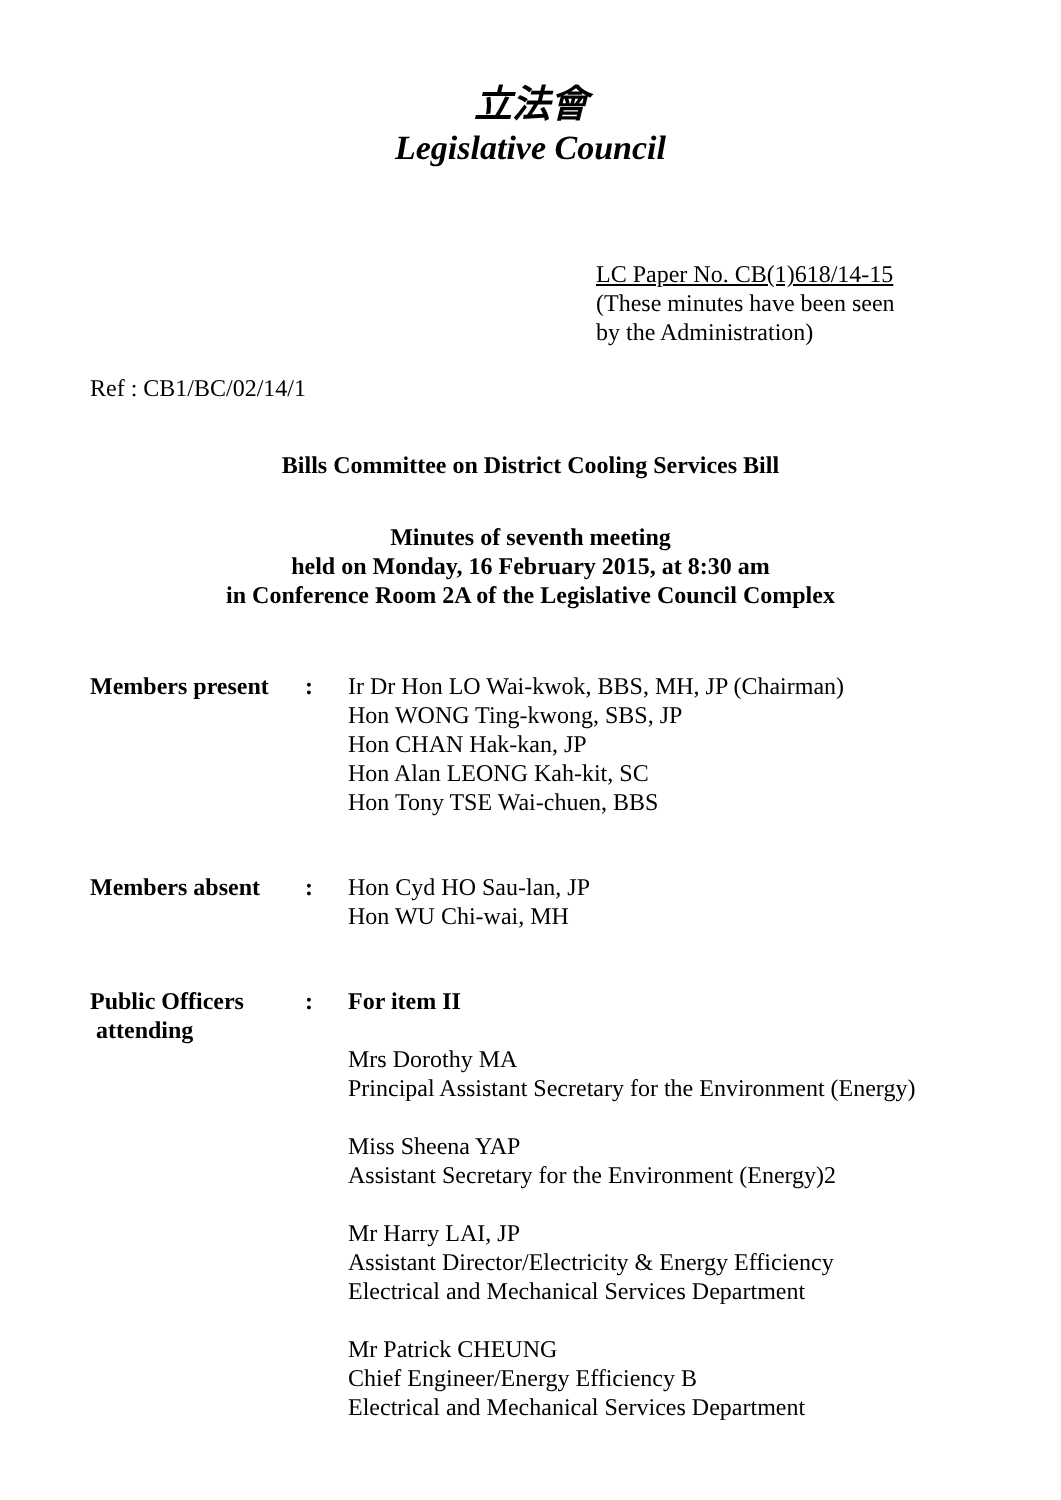立法會
Legislative Council
LC Paper No. CB(1)618/14-15
(These minutes have been seen
by the Administration)
Ref : CB1/BC/02/14/1
Bills Committee on District Cooling Services Bill
Minutes of seventh meeting
held on Monday, 16 February 2015, at 8:30 am
in Conference Room 2A of the Legislative Council Complex
Members present
: Ir Dr Hon LO Wai-kwok, BBS, MH, JP (Chairman)
Hon WONG Ting-kwong, SBS, JP
Hon CHAN Hak-kan, JP
Hon Alan LEONG Kah-kit, SC
Hon Tony TSE Wai-chuen, BBS
Members absent : Hon Cyd HO Sau-lan, JP
Hon WU Chi-wai, MH
Public Officers
attending
: For item II
Mrs Dorothy MA
Principal Assistant Secretary for the Environment (Energy)
Miss Sheena YAP
Assistant Secretary for the Environment (Energy)2
Mr Harry LAI, JP
Assistant Director/Electricity & Energy Efficiency
Electrical and Mechanical Services Department
Mr Patrick CHEUNG
Chief Engineer/Energy Efficiency B
Electrical and Mechanical Services Department